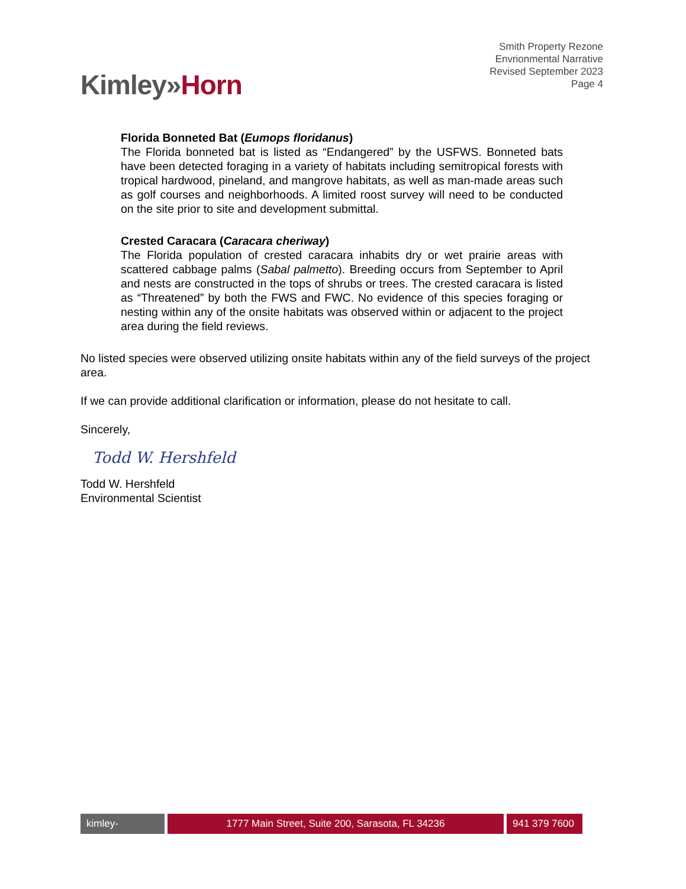Kimley»Horn
Smith Property Rezone
Envrionmental Narrative
Revised September 2023
Page 4
Florida Bonneted Bat (Eumops floridanus)
The Florida bonneted bat is listed as “Endangered” by the USFWS. Bonneted bats have been detected foraging in a variety of habitats including semitropical forests with tropical hardwood, pineland, and mangrove habitats, as well as man-made areas such as golf courses and neighborhoods. A limited roost survey will need to be conducted on the site prior to site and development submittal.
Crested Caracara (Caracara cheriway)
The Florida population of crested caracara inhabits dry or wet prairie areas with scattered cabbage palms (Sabal palmetto). Breeding occurs from September to April and nests are constructed in the tops of shrubs or trees. The crested caracara is listed as “Threatened” by both the FWS and FWC. No evidence of this species foraging or nesting within any of the onsite habitats was observed within or adjacent to the project area during the field reviews.
No listed species were observed utilizing onsite habitats within any of the field surveys of the project area.
If we can provide additional clarification or information, please do not hesitate to call.
Sincerely,
Todd W. Hershfeld
Todd W. Hershfeld
Environmental Scientist
kimley-horn.com
1777 Main Street, Suite 200, Sarasota, FL 34236 941 379 7600